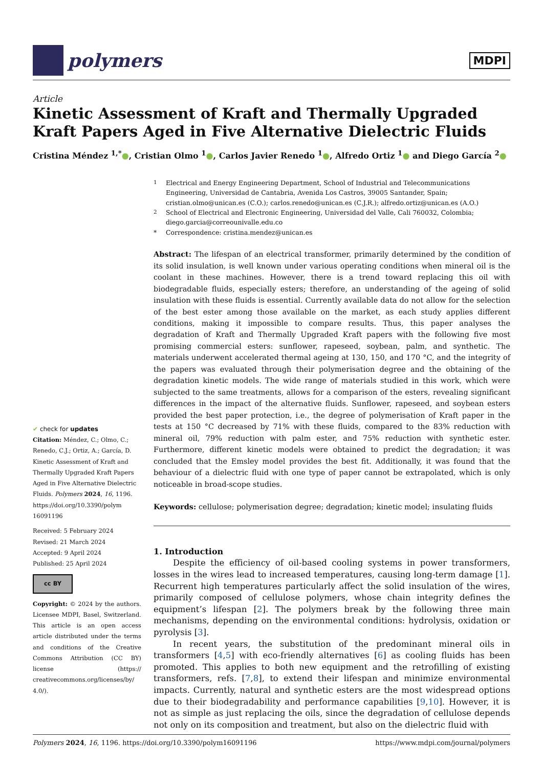polymers
MDPI
Article
Kinetic Assessment of Kraft and Thermally Upgraded Kraft Papers Aged in Five Alternative Dielectric Fluids
Cristina Méndez <sup>1,*</sup>●, Cristian Olmo <sup>1</sup>●, Carlos Javier Renedo <sup>1</sup>●, Alfredo Ortiz <sup>1</sup>● and Diego García <sup>2</sup>●
✔ check for updates
Citation: Méndez, C.; Olmo, C.; Renedo, C.J.; Ortiz, A.; García, D. Kinetic Assessment of Kraft and Thermally Upgraded Kraft Papers Aged in Five Alternative Dielectric Fluids. Polymers 2024, 16, 1196. https://doi.org/10.3390/polym 16091196
Received: 5 February 2024
Revised: 21 March 2024
Accepted: 9 April 2024
Published: 25 April 2024
cc BY
Copyright: © 2024 by the authors. Licensee MDPI, Basel, Switzerland. This article is an open access article distributed under the terms and conditions of the Creative Commons Attribution (CC BY) license (https:// creativecommons.org/licenses/by/ 4.0/).
<sup>1</sup> Electrical and Energy Engineering Department, School of Industrial and Telecommunications Engineering, Universidad de Cantabria, Avenida Los Castros, 39005 Santander, Spain; cristian.olmo@unican.es (C.O.); carlos.renedo@unican.es (C.J.R.); alfredo.ortiz@unican.es (A.O.)
<sup>2</sup> School of Electrical and Electronic Engineering, Universidad del Valle, Cali 760032, Colombia; diego.garcia@correounivalle.edu.co
* Correspondence: cristina.mendez@unican.es
Abstract: The lifespan of an electrical transformer, primarily determined by the condition of its solid insulation, is well known under various operating conditions when mineral oil is the coolant in these machines. However, there is a trend toward replacing this oil with biodegradable fluids, especially esters; therefore, an understanding of the ageing of solid insulation with these fluids is essential. Currently available data do not allow for the selection of the best ester among those available on the market, as each study applies different conditions, making it impossible to compare results. Thus, this paper analyses the degradation of Kraft and Thermally Upgraded Kraft papers with the following five most promising commercial esters: sunflower, rapeseed, soybean, palm, and synthetic. The materials underwent accelerated thermal ageing at 130, 150, and 170 °C, and the integrity of the papers was evaluated through their polymerisation degree and the obtaining of the degradation kinetic models. The wide range of materials studied in this work, which were subjected to the same treatments, allows for a comparison of the esters, revealing significant differences in the impact of the alternative fluids. Sunflower, rapeseed, and soybean esters provided the best paper protection, i.e., the degree of polymerisation of Kraft paper in the tests at 150 °C decreased by 71% with these fluids, compared to the 83% reduction with mineral oil, 79% reduction with palm ester, and 75% reduction with synthetic ester. Furthermore, different kinetic models were obtained to predict the degradation; it was concluded that the Emsley model provides the best fit. Additionally, it was found that the behaviour of a dielectric fluid with one type of paper cannot be extrapolated, which is only noticeable in broad-scope studies.
Keywords: cellulose; polymerisation degree; degradation; kinetic model; insulating fluids
1. Introduction
Despite the efficiency of oil-based cooling systems in power transformers, losses in the wires lead to increased temperatures, causing long-term damage [1]. Recurrent high temperatures particularly affect the solid insulation of the wires, primarily composed of cellulose polymers, whose chain integrity defines the equipment’s lifespan [2]. The polymers break by the following three main mechanisms, depending on the environmental conditions: hydrolysis, oxidation or pyrolysis [3].
In recent years, the substitution of the predominant mineral oils in transformers [4,5] with eco-friendly alternatives [6] as cooling fluids has been promoted. This applies to both new equipment and the retrofilling of existing transformers, refs. [7,8], to extend their lifespan and minimize environmental impacts. Currently, natural and synthetic esters are the most widespread options due to their biodegradability and performance capabilities [9,10]. However, it is not as simple as just replacing the oils, since the degradation of cellulose depends not only on its composition and treatment, but also on the dielectric fluid with
Polymers 2024, 16, 1196. https://doi.org/10.3390/polym16091196 https://www.mdpi.com/journal/polymers